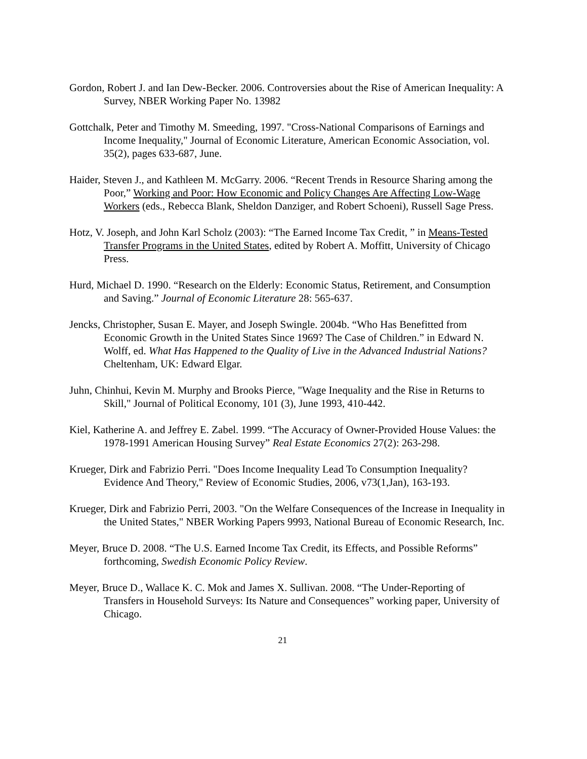Gordon, Robert J. and Ian Dew-Becker. 2006. Controversies about the Rise of American Inequality: A Survey, NBER Working Paper No. 13982
Gottchalk, Peter and Timothy M. Smeeding, 1997. "Cross-National Comparisons of Earnings and Income Inequality," Journal of Economic Literature, American Economic Association, vol. 35(2), pages 633-687, June.
Haider, Steven J., and Kathleen M. McGarry. 2006. “Recent Trends in Resource Sharing among the Poor,” Working and Poor: How Economic and Policy Changes Are Affecting Low-Wage Workers (eds., Rebecca Blank, Sheldon Danziger, and Robert Schoeni), Russell Sage Press.
Hotz, V. Joseph, and John Karl Scholz (2003): “The Earned Income Tax Credit, ” in Means-Tested Transfer Programs in the United States, edited by Robert A. Moffitt, University of Chicago Press.
Hurd, Michael D. 1990. “Research on the Elderly: Economic Status, Retirement, and Consumption and Saving.” Journal of Economic Literature 28: 565-637.
Jencks, Christopher, Susan E. Mayer, and Joseph Swingle. 2004b. “Who Has Benefitted from Economic Growth in the United States Since 1969? The Case of Children.” in Edward N. Wolff, ed. What Has Happened to the Quality of Live in the Advanced Industrial Nations? Cheltenham, UK: Edward Elgar.
Juhn, Chinhui, Kevin M. Murphy and Brooks Pierce, "Wage Inequality and the Rise in Returns to Skill," Journal of Political Economy, 101 (3), June 1993, 410-442.
Kiel, Katherine A. and Jeffrey E. Zabel. 1999. “The Accuracy of Owner-Provided House Values: the 1978-1991 American Housing Survey” Real Estate Economics 27(2): 263-298.
Krueger, Dirk and Fabrizio Perri. "Does Income Inequality Lead To Consumption Inequality? Evidence And Theory," Review of Economic Studies, 2006, v73(1,Jan), 163-193.
Krueger, Dirk and Fabrizio Perri, 2003. "On the Welfare Consequences of the Increase in Inequality in the United States," NBER Working Papers 9993, National Bureau of Economic Research, Inc.
Meyer, Bruce D. 2008. “The U.S. Earned Income Tax Credit, its Effects, and Possible Reforms” forthcoming, Swedish Economic Policy Review.
Meyer, Bruce D., Wallace K. C. Mok and James X. Sullivan. 2008. “The Under-Reporting of Transfers in Household Surveys: Its Nature and Consequences” working paper, University of Chicago.
21